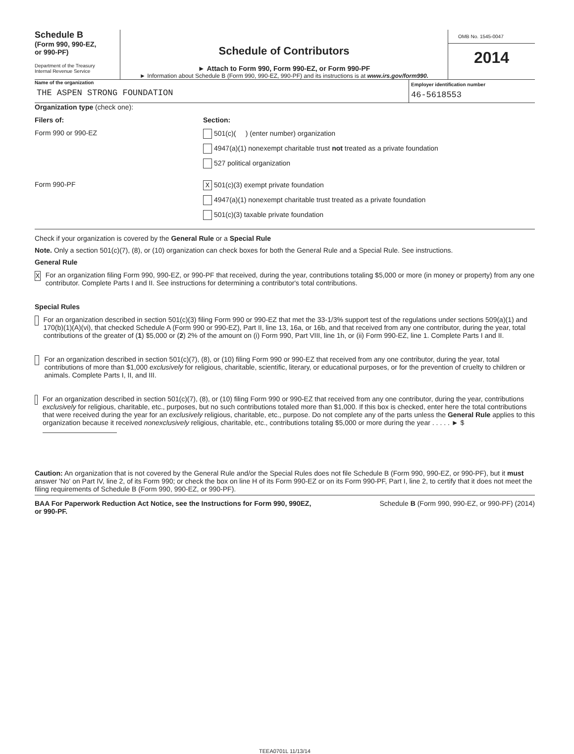Schedule B
(Form 990, 990-EZ,
or 990-PF)
Department of the Treasury
Internal Revenue Service
Schedule of Contributors
► Attach to Form 990, Form 990-EZ, or Form 990-PF
► Information about Schedule B (Form 990, 990-EZ, 990-PF) and its instructions is at www.irs.gov/form990.
OMB No. 1545-0047
2014
Name of the organization
THE ASPEN STRONG FOUNDATION
Employer identification number
46-5618553
Organization type (check one):
Filers of: Section:
Form 990 or 990-EZ 501(c)( ) (enter number) organization
4947(a)(1) nonexempt charitable trust not treated as a private foundation
527 political organization
Form 990-PF
X 501(c)(3) exempt private foundation
4947(a)(1) nonexempt charitable trust treated as a private foundation
501(c)(3) taxable private foundation
Check if your organization is covered by the General Rule or a Special Rule
Note. Only a section 501(c)(7), (8), or (10) organization can check boxes for both the General Rule and a Special Rule. See instructions.
General Rule
X
For an organization filing Form 990, 990-EZ, or 990-PF that received, during the year, contributions totaling $5,000 or more (in money or property) from any one contributor. Complete Parts I and II. See instructions for determining a contributor's total contributions.
Special Rules
For an organization described in section 501(c)(3) filing Form 990 or 990-EZ that met the 33-1/3% support test of the regulations under sections 509(a)(1) and 170(b)(1)(A)(vi), that checked Schedule A (Form 990 or 990-EZ), Part II, line 13, 16a, or 16b, and that received from any one contributor, during the year, total contributions of the greater of (1) $5,000 or (2) 2% of the amount on (i) Form 990, Part VIII, line 1h, or (ii) Form 990-EZ, line 1. Complete Parts I and II.
For an organization described in section 501(c)(7), (8), or (10) filing Form 990 or 990-EZ that received from any one contributor, during the year, total contributions of more than $1,000 exclusively for religious, charitable, scientific, literary, or educational purposes, or for the prevention of cruelty to children or animals. Complete Parts I, II, and III.
For an organization described in section 501(c)(7), (8), or (10) filing Form 990 or 990-EZ that received from any one contributor, during the year, contributions exclusively for religious, charitable, etc., purposes, but no such contributions totaled more than $1,000. If this box is checked, enter here the total contributions that were received during the year for an exclusively religious, charitable, etc., purpose. Do not complete any of the parts unless the General Rule applies to this organization because it received nonexclusively religious, charitable, etc., contributions totaling $5,000 or more during the year . . . . . ► $
Caution: An organization that is not covered by the General Rule and/or the Special Rules does not file Schedule B (Form 990, 990-EZ, or 990-PF), but it must answer 'No' on Part IV, line 2, of its Form 990; or check the box on line H of its Form 990-EZ or on its Form 990-PF, Part I, line 2, to certify that it does not meet the filing requirements of Schedule B (Form 990, 990-EZ, or 990-PF).
BAA For Paperwork Reduction Act Notice, see the Instructions for Form 990, 990EZ,
or 990-PF. Schedule B (Form 990, 990-EZ, or 990-PF) (2014)
TEEA0701L 11/13/14